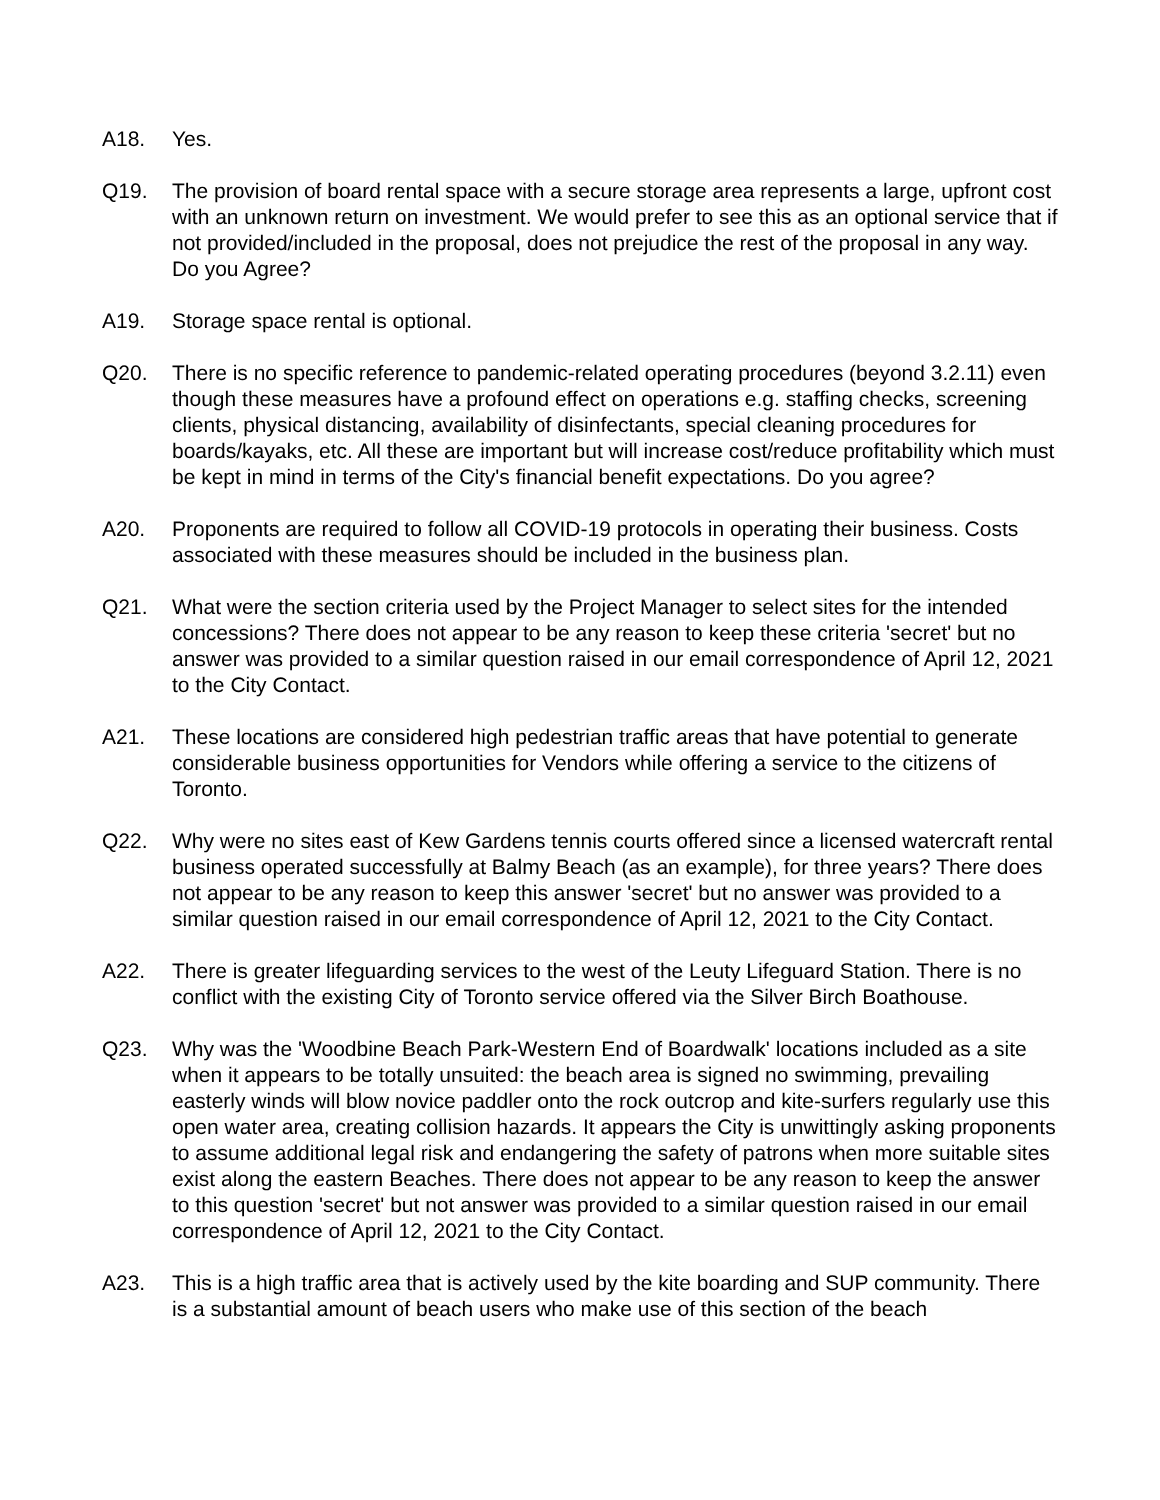A18. Yes.
Q19. The provision of board rental space with a secure storage area represents a large, upfront cost with an unknown return on investment. We would prefer to see this as an optional service that if not provided/included in the proposal, does not prejudice the rest of the proposal in any way. Do you Agree?
A19. Storage space rental is optional.
Q20. There is no specific reference to pandemic-related operating procedures (beyond 3.2.11) even though these measures have a profound effect on operations e.g. staffing checks, screening clients, physical distancing, availability of disinfectants, special cleaning procedures for boards/kayaks, etc. All these are important but will increase cost/reduce profitability which must be kept in mind in terms of the City's financial benefit expectations. Do you agree?
A20. Proponents are required to follow all COVID-19 protocols in operating their business. Costs associated with these measures should be included in the business plan.
Q21. What were the section criteria used by the Project Manager to select sites for the intended concessions? There does not appear to be any reason to keep these criteria 'secret' but no answer was provided to a similar question raised in our email correspondence of April 12, 2021 to the City Contact.
A21. These locations are considered high pedestrian traffic areas that have potential to generate considerable business opportunities for Vendors while offering a service to the citizens of Toronto.
Q22. Why were no sites east of Kew Gardens tennis courts offered since a licensed watercraft rental business operated successfully at Balmy Beach (as an example), for three years? There does not appear to be any reason to keep this answer 'secret' but no answer was provided to a similar question raised in our email correspondence of April 12, 2021 to the City Contact.
A22. There is greater lifeguarding services to the west of the Leuty Lifeguard Station. There is no conflict with the existing City of Toronto service offered via the Silver Birch Boathouse.
Q23. Why was the 'Woodbine Beach Park-Western End of Boardwalk' locations included as a site when it appears to be totally unsuited: the beach area is signed no swimming, prevailing easterly winds will blow novice paddler onto the rock outcrop and kite-surfers regularly use this open water area, creating collision hazards. It appears the City is unwittingly asking proponents to assume additional legal risk and endangering the safety of patrons when more suitable sites exist along the eastern Beaches. There does not appear to be any reason to keep the answer to this question 'secret' but not answer was provided to a similar question raised in our email correspondence of April 12, 2021 to the City Contact.
A23. This is a high traffic area that is actively used by the kite boarding and SUP community. There is a substantial amount of beach users who make use of this section of the beach